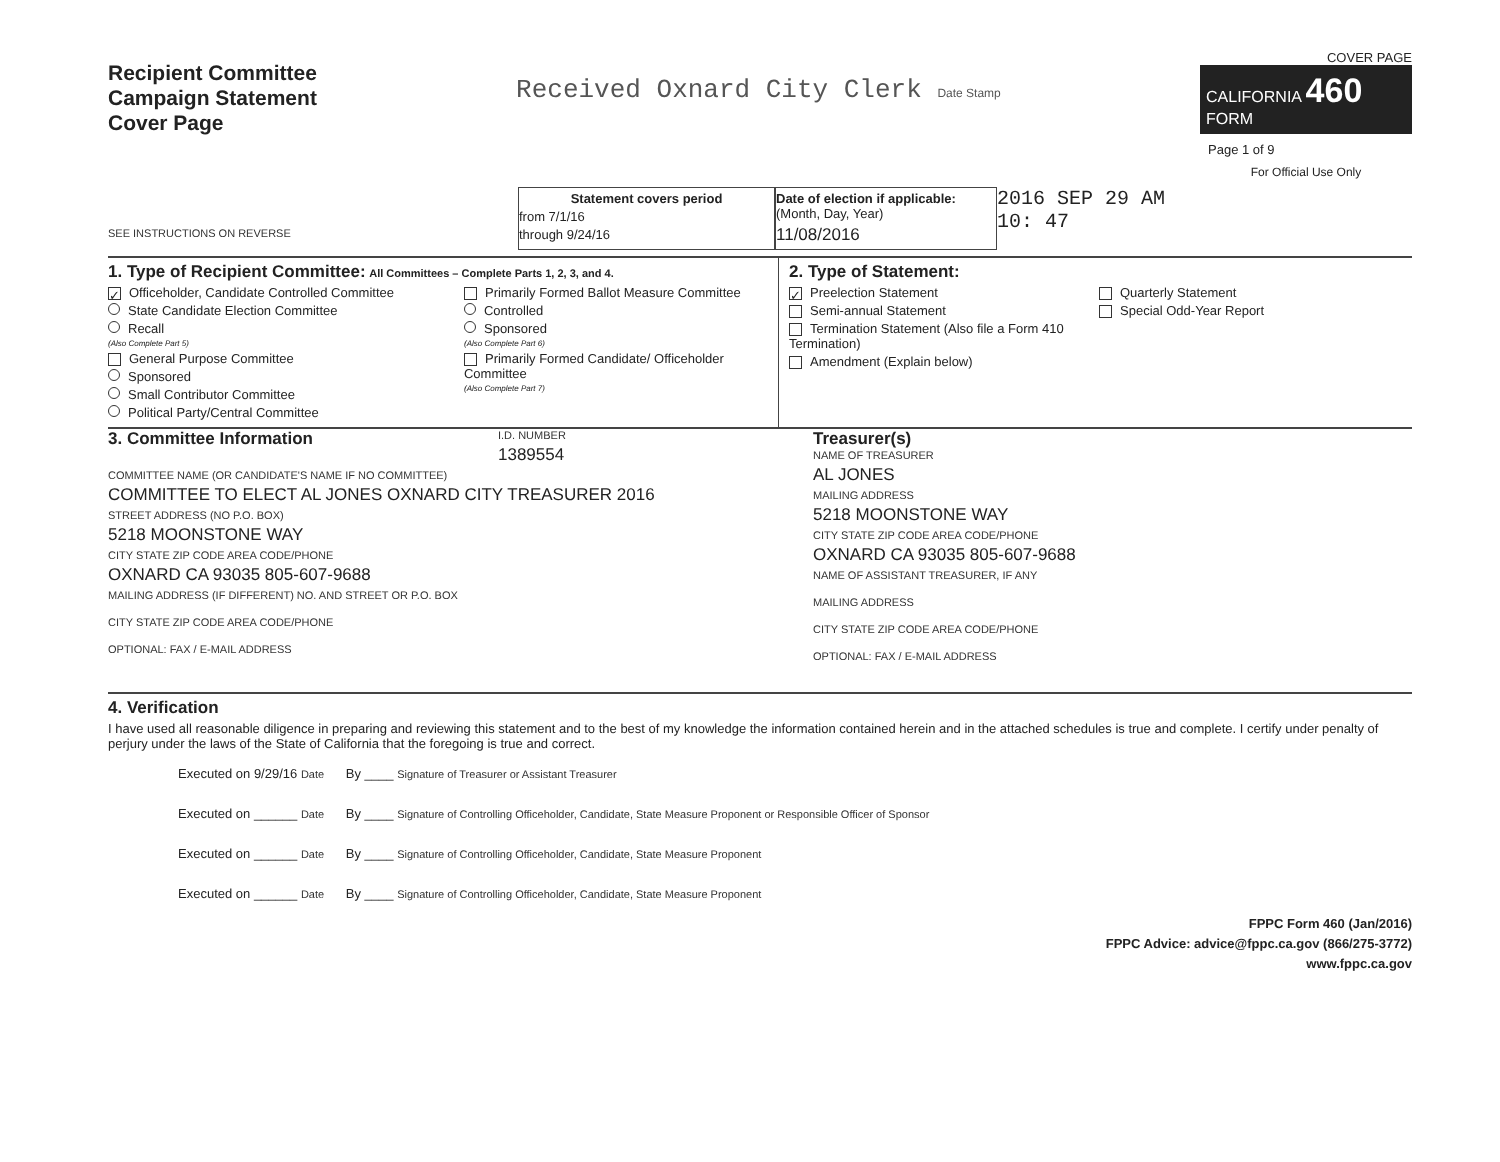Recipient Committee
Campaign Statement
Cover Page
Received Oxnard City Clerk Date Stamp
COVER PAGE
CALIFORNIA 460
FORM
Page 1 of 9
For Official Use Only
SEE INSTRUCTIONS ON REVERSE
Statement covers period
from 7/1/16
through 9/24/16
Date of election if applicable: (Month, Day, Year)
11/08/2016
2016 SEP 29 AM 10: 47
1. Type of Recipient Committee: All Committees – Complete Parts 1, 2, 3, and 4.
✓ Officeholder, Candidate Controlled Committee
State Candidate Election Committee
Recall
(Also Complete Part 5)
General Purpose Committee
Sponsored
Small Contributor Committee
Political Party/Central Committee
Primarily Formed Ballot Measure Committee
Controlled
Sponsored
(Also Complete Part 6)
Primarily Formed Candidate/ Officeholder Committee
(Also Complete Part 7)
2. Type of Statement:
✓ Preelection Statement
Semi-annual Statement
Termination Statement (Also file a Form 410 Termination)
Amendment (Explain below)
Quarterly Statement
Special Odd-Year Report
3. Committee Information
I.D. NUMBER
1389554
COMMITTEE NAME (OR CANDIDATE'S NAME IF NO COMMITTEE)
COMMITTEE TO ELECT AL JONES OXNARD CITY TREASURER 2016
STREET ADDRESS (NO P.O. BOX)
5218 MOONSTONE WAY
CITY STATE ZIP CODE AREA CODE/PHONE
OXNARD CA 93035 805-607-9688
MAILING ADDRESS (IF DIFFERENT) NO. AND STREET OR P.O. BOX
CITY STATE ZIP CODE AREA CODE/PHONE
OPTIONAL: FAX / E-MAIL ADDRESS
Treasurer(s)
NAME OF TREASURER
AL JONES
MAILING ADDRESS
5218 MOONSTONE WAY
CITY STATE ZIP CODE AREA CODE/PHONE
OXNARD CA 93035 805-607-9688
NAME OF ASSISTANT TREASURER, IF ANY
MAILING ADDRESS
CITY STATE ZIP CODE AREA CODE/PHONE
OPTIONAL: FAX / E-MAIL ADDRESS
4. Verification
I have used all reasonable diligence in preparing and reviewing this statement and to the best of my knowledge the information contained herein and in the attached schedules is true and complete. I certify under penalty of perjury under the laws of the State of California that the foregoing is true and correct.
Executed on 9/29/16 Date By ____ Signature of Treasurer or Assistant Treasurer
Executed on ______ Date By ____ Signature of Controlling Officeholder, Candidate, State Measure Proponent or Responsible Officer of Sponsor
Executed on ______ Date By ____ Signature of Controlling Officeholder, Candidate, State Measure Proponent
Executed on ______ Date By ____ Signature of Controlling Officeholder, Candidate, State Measure Proponent
FPPC Form 460 (Jan/2016)
FPPC Advice: advice@fppc.ca.gov (866/275-3772)
www.fppc.ca.gov